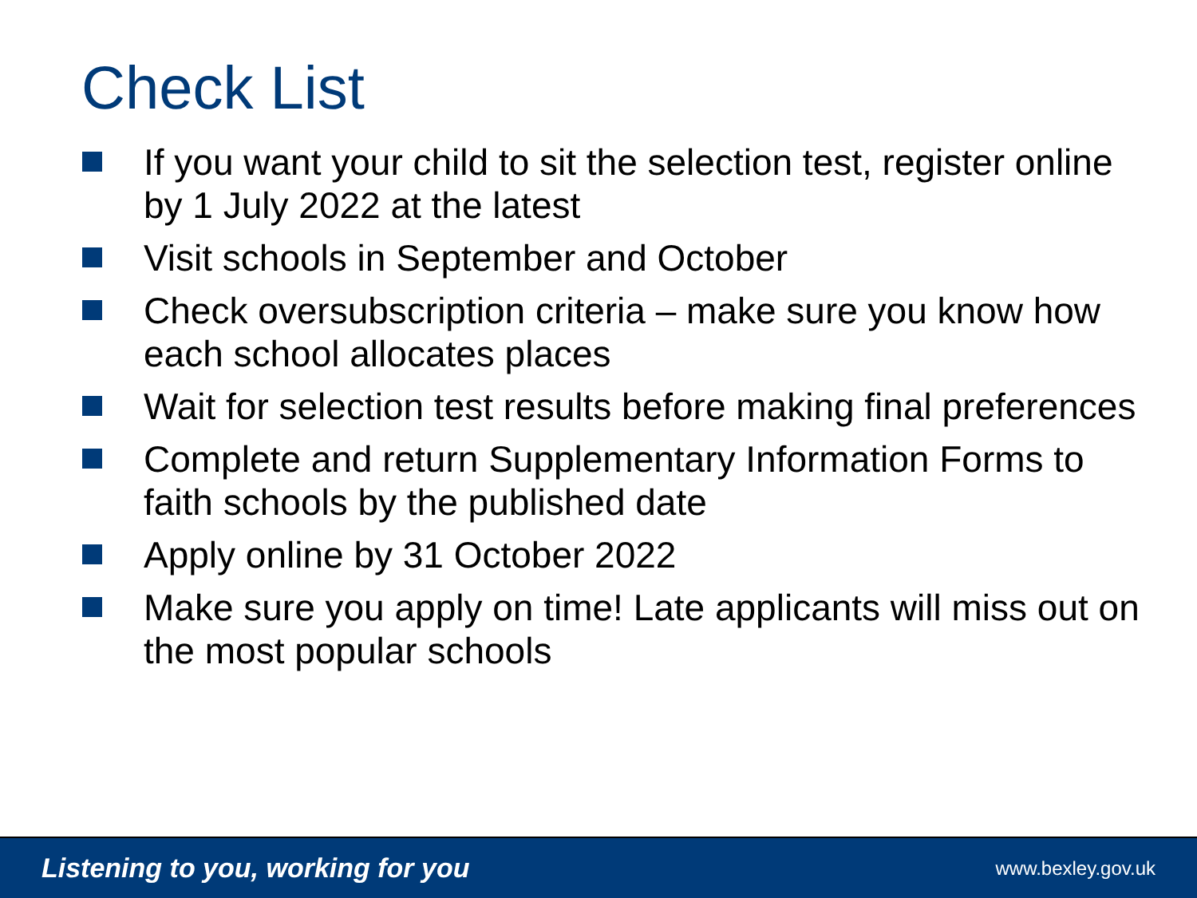Check List
If you want your child to sit the selection test, register online by 1 July 2022 at the latest
Visit schools in September and October
Check oversubscription criteria – make sure you know how each school allocates places
Wait for selection test results before making final preferences
Complete and return Supplementary Information Forms to faith schools by the published date
Apply online by 31 October 2022
Make sure you apply on time! Late applicants will miss out on the most popular schools
Listening to you, working for you www.bexley.gov.uk